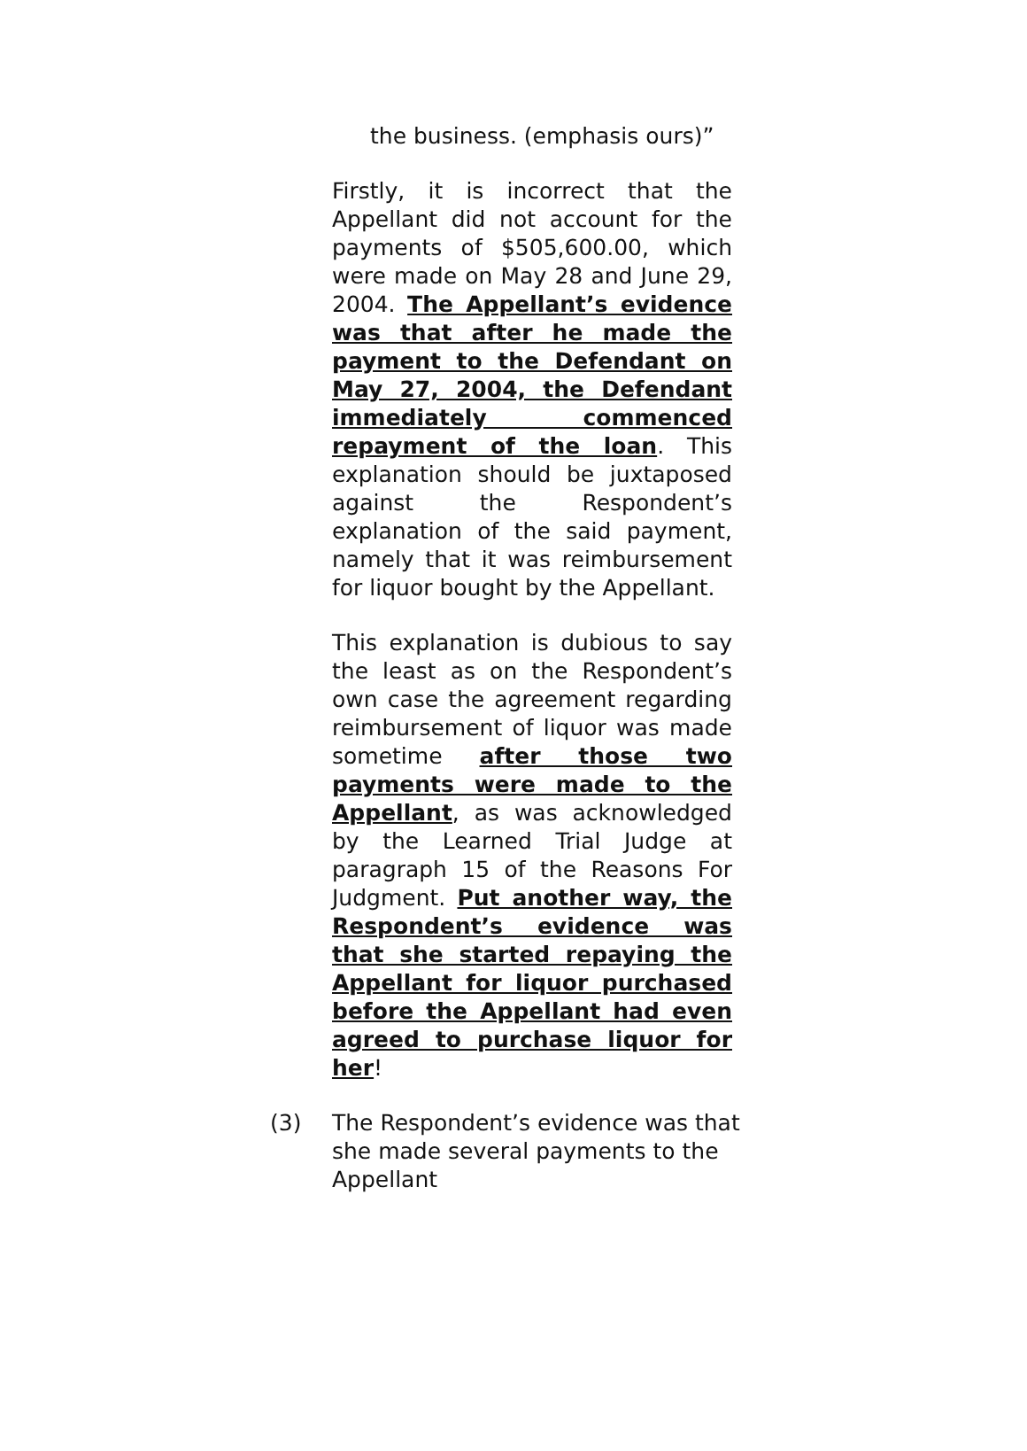the business. (emphasis ours)”
Firstly, it is incorrect that the Appellant did not account for the payments of $505,600.00, which were made on May 28 and June 29, 2004. The Appellant’s evidence was that after he made the payment to the Defendant on May 27, 2004, the Defendant immediately commenced repayment of the loan. This explanation should be juxtaposed against the Respondent’s explanation of the said payment, namely that it was reimbursement for liquor bought by the Appellant.
This explanation is dubious to say the least as on the Respondent’s own case the agreement regarding reimbursement of liquor was made sometime after those two payments were made to the Appellant, as was acknowledged by the Learned Trial Judge at paragraph 15 of the Reasons For Judgment. Put another way, the Respondent’s evidence was that she started repaying the Appellant for liquor purchased before the Appellant had even agreed to purchase liquor for her!
(3) The Respondent’s evidence was that she made several payments to the Appellant